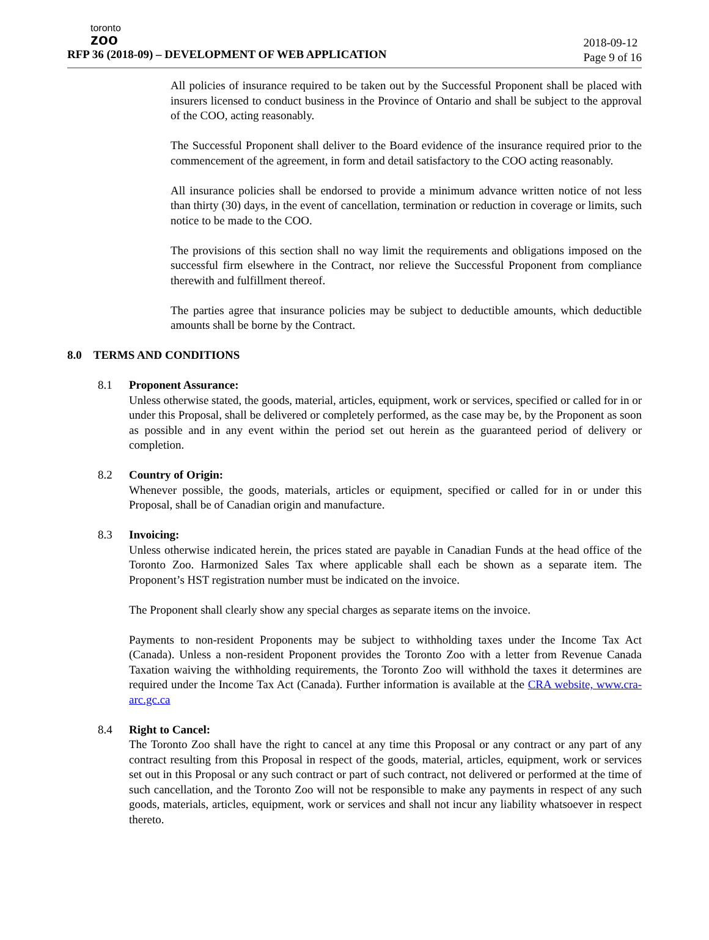toronto
zoo
RFP 36 (2018-09) – DEVELOPMENT OF WEB APPLICATION
2018-09-12
Page 9 of 16
All policies of insurance required to be taken out by the Successful Proponent shall be placed with insurers licensed to conduct business in the Province of Ontario and shall be subject to the approval of the COO, acting reasonably.
The Successful Proponent shall deliver to the Board evidence of the insurance required prior to the commencement of the agreement, in form and detail satisfactory to the COO acting reasonably.
All insurance policies shall be endorsed to provide a minimum advance written notice of not less than thirty (30) days, in the event of cancellation, termination or reduction in coverage or limits, such notice to be made to the COO.
The provisions of this section shall no way limit the requirements and obligations imposed on the successful firm elsewhere in the Contract, nor relieve the Successful Proponent from compliance therewith and fulfillment thereof.
The parties agree that insurance policies may be subject to deductible amounts, which deductible amounts shall be borne by the Contract.
8.0 TERMS AND CONDITIONS
8.1 Proponent Assurance:
Unless otherwise stated, the goods, material, articles, equipment, work or services, specified or called for in or under this Proposal, shall be delivered or completely performed, as the case may be, by the Proponent as soon as possible and in any event within the period set out herein as the guaranteed period of delivery or completion.
8.2 Country of Origin:
Whenever possible, the goods, materials, articles or equipment, specified or called for in or under this Proposal, shall be of Canadian origin and manufacture.
8.3 Invoicing:
Unless otherwise indicated herein, the prices stated are payable in Canadian Funds at the head office of the Toronto Zoo. Harmonized Sales Tax where applicable shall each be shown as a separate item. The Proponent’s HST registration number must be indicated on the invoice.
The Proponent shall clearly show any special charges as separate items on the invoice.
Payments to non-resident Proponents may be subject to withholding taxes under the Income Tax Act (Canada). Unless a non-resident Proponent provides the Toronto Zoo with a letter from Revenue Canada Taxation waiving the withholding requirements, the Toronto Zoo will withhold the taxes it determines are required under the Income Tax Act (Canada). Further information is available at the CRA website, www.cra-arc.gc.ca
8.4 Right to Cancel:
The Toronto Zoo shall have the right to cancel at any time this Proposal or any contract or any part of any contract resulting from this Proposal in respect of the goods, material, articles, equipment, work or services set out in this Proposal or any such contract or part of such contract, not delivered or performed at the time of such cancellation, and the Toronto Zoo will not be responsible to make any payments in respect of any such goods, materials, articles, equipment, work or services and shall not incur any liability whatsoever in respect thereto.